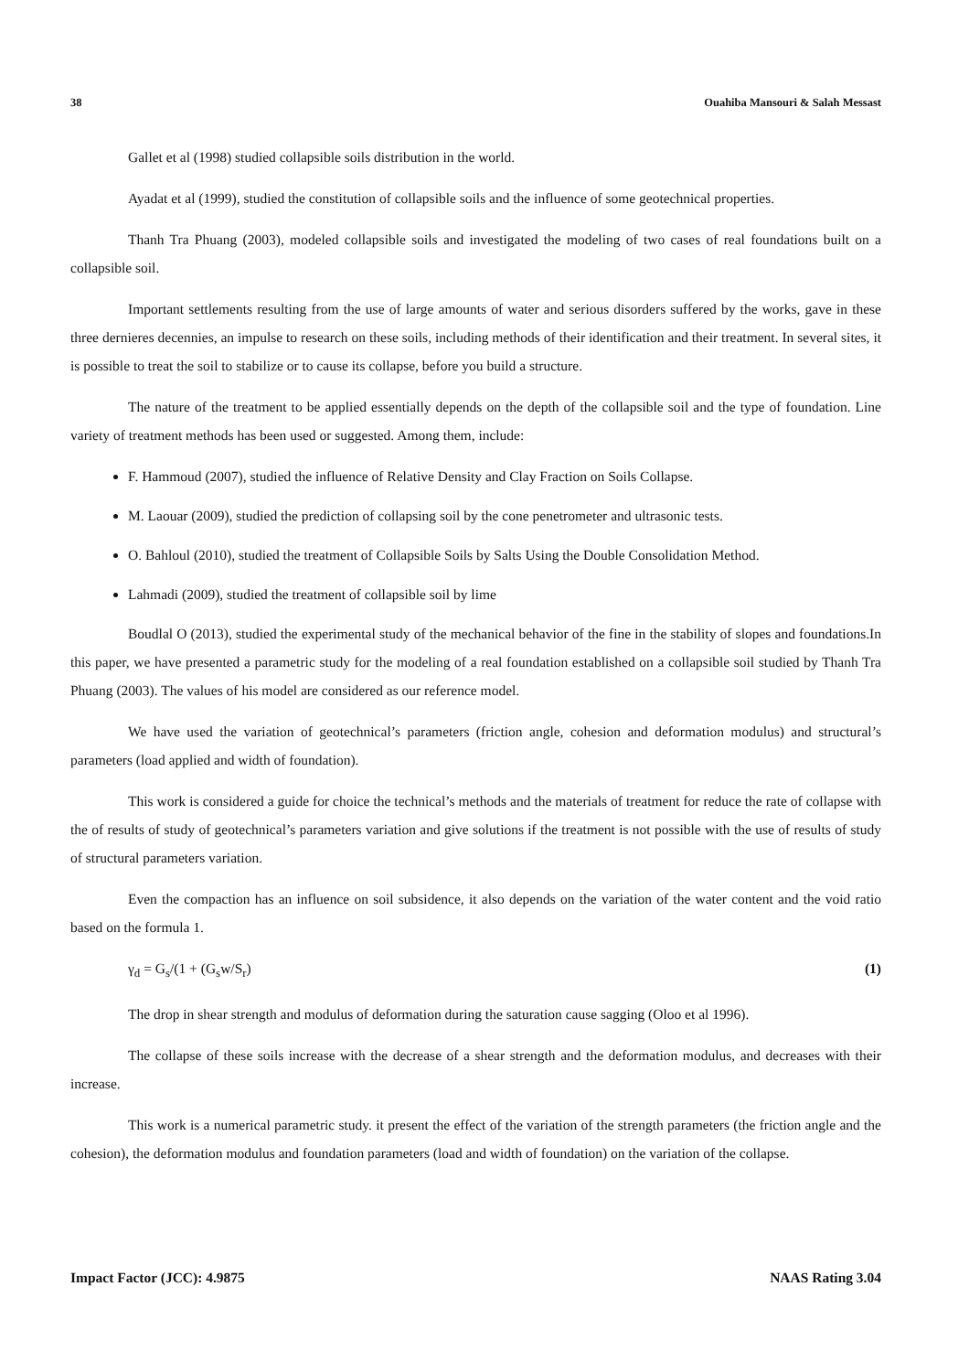38 Ouahiba Mansouri & Salah Messast
Gallet et al (1998) studied collapsible soils distribution in the world.
Ayadat et al (1999), studied the constitution of collapsible soils and the influence of some geotechnical properties.
Thanh Tra Phuang (2003), modeled collapsible soils and investigated the modeling of two cases of real foundations built on a collapsible soil.
Important settlements resulting from the use of large amounts of water and serious disorders suffered by the works, gave in these three dernieres decennies, an impulse to research on these soils, including methods of their identification and their treatment. In several sites, it is possible to treat the soil to stabilize or to cause its collapse, before you build a structure.
The nature of the treatment to be applied essentially depends on the depth of the collapsible soil and the type of foundation. Line variety of treatment methods has been used or suggested. Among them, include:
F. Hammoud (2007), studied the influence of Relative Density and Clay Fraction on Soils Collapse.
M. Laouar (2009), studied the prediction of collapsing soil by the cone penetrometer and ultrasonic tests.
O. Bahloul (2010), studied the treatment of Collapsible Soils by Salts Using the Double Consolidation Method.
Lahmadi (2009), studied the treatment of collapsible soil by lime
Boudlal O (2013), studied the experimental study of the mechanical behavior of the fine in the stability of slopes and foundations.In this paper, we have presented a parametric study for the modeling of a real foundation established on a collapsible soil studied by Thanh Tra Phuang (2003). The values of his model are considered as our reference model.
We have used the variation of geotechnical’s parameters (friction angle, cohesion and deformation modulus) and structural’s parameters (load applied and width of foundation).
This work is considered a guide for choice the technical’s methods and the materials of treatment for reduce the rate of collapse with the of results of study of geotechnical’s parameters variation and give solutions if the treatment is not possible with the use of results of study of structural parameters variation.
Even the compaction has an influence on soil subsidence, it also depends on the variation of the water content and the void ratio based on the formula 1.
γ<sub>d</sub> = G<sub>s</sub>/(1 + (G<sub>s</sub>w/S<sub>r</sub>) (1)
The drop in shear strength and modulus of deformation during the saturation cause sagging (Oloo et al 1996).
The collapse of these soils increase with the decrease of a shear strength and the deformation modulus, and decreases with their increase.
This work is a numerical parametric study. it present the effect of the variation of the strength parameters (the friction angle and the cohesion), the deformation modulus and foundation parameters (load and width of foundation) on the variation of the collapse.
Impact Factor (JCC): 4.9875 NAAS Rating 3.04